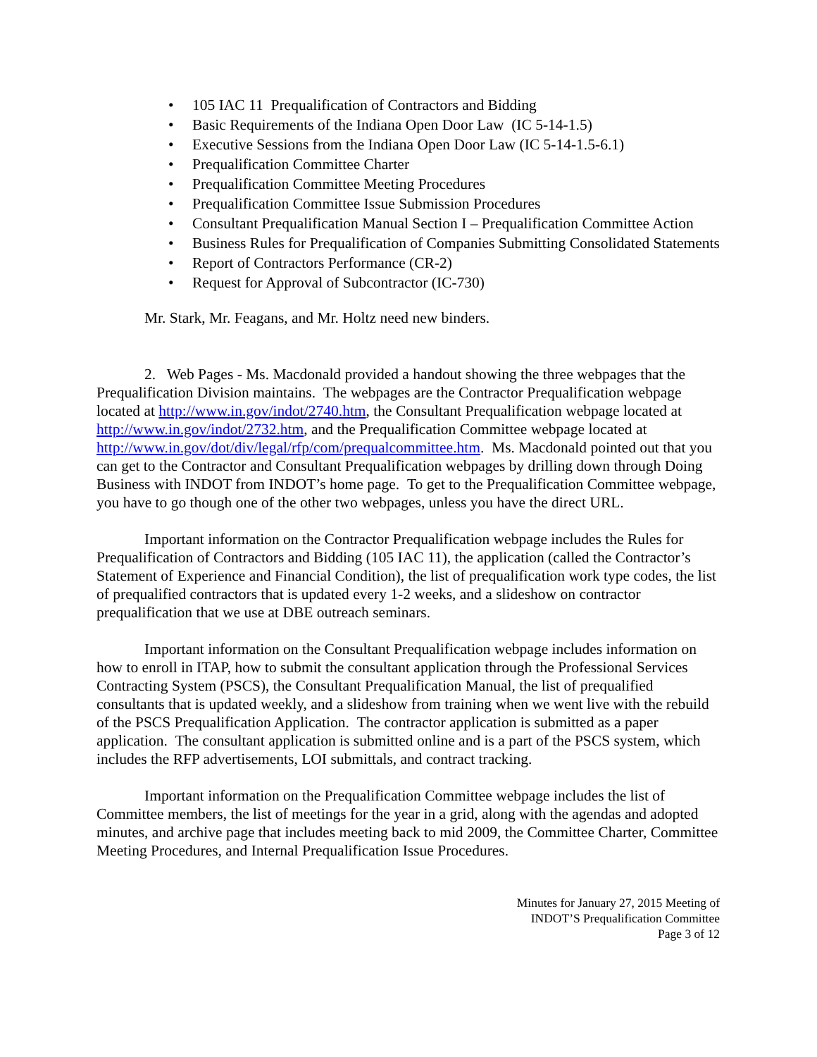• 105 IAC 11 Prequalification of Contractors and Bidding
• Basic Requirements of the Indiana Open Door Law (IC 5-14-1.5)
• Executive Sessions from the Indiana Open Door Law (IC 5-14-1.5-6.1)
• Prequalification Committee Charter
• Prequalification Committee Meeting Procedures
• Prequalification Committee Issue Submission Procedures
• Consultant Prequalification Manual Section I – Prequalification Committee Action
• Business Rules for Prequalification of Companies Submitting Consolidated Statements
• Report of Contractors Performance (CR-2)
• Request for Approval of Subcontractor (IC-730)
Mr. Stark, Mr. Feagans, and Mr. Holtz need new binders.
2. Web Pages - Ms. Macdonald provided a handout showing the three webpages that the Prequalification Division maintains. The webpages are the Contractor Prequalification webpage located at http://www.in.gov/indot/2740.htm, the Consultant Prequalification webpage located at http://www.in.gov/indot/2732.htm, and the Prequalification Committee webpage located at http://www.in.gov/dot/div/legal/rfp/com/prequalcommittee.htm. Ms. Macdonald pointed out that you can get to the Contractor and Consultant Prequalification webpages by drilling down through Doing Business with INDOT from INDOT’s home page. To get to the Prequalification Committee webpage, you have to go though one of the other two webpages, unless you have the direct URL.
Important information on the Contractor Prequalification webpage includes the Rules for Prequalification of Contractors and Bidding (105 IAC 11), the application (called the Contractor’s Statement of Experience and Financial Condition), the list of prequalification work type codes, the list of prequalified contractors that is updated every 1-2 weeks, and a slideshow on contractor prequalification that we use at DBE outreach seminars.
Important information on the Consultant Prequalification webpage includes information on how to enroll in ITAP, how to submit the consultant application through the Professional Services Contracting System (PSCS), the Consultant Prequalification Manual, the list of prequalified consultants that is updated weekly, and a slideshow from training when we went live with the rebuild of the PSCS Prequalification Application. The contractor application is submitted as a paper application. The consultant application is submitted online and is a part of the PSCS system, which includes the RFP advertisements, LOI submittals, and contract tracking.
Important information on the Prequalification Committee webpage includes the list of Committee members, the list of meetings for the year in a grid, along with the agendas and adopted minutes, and archive page that includes meeting back to mid 2009, the Committee Charter, Committee Meeting Procedures, and Internal Prequalification Issue Procedures.
Minutes for January 27, 2015 Meeting of
INDOT’S Prequalification Committee
Page 3 of 12